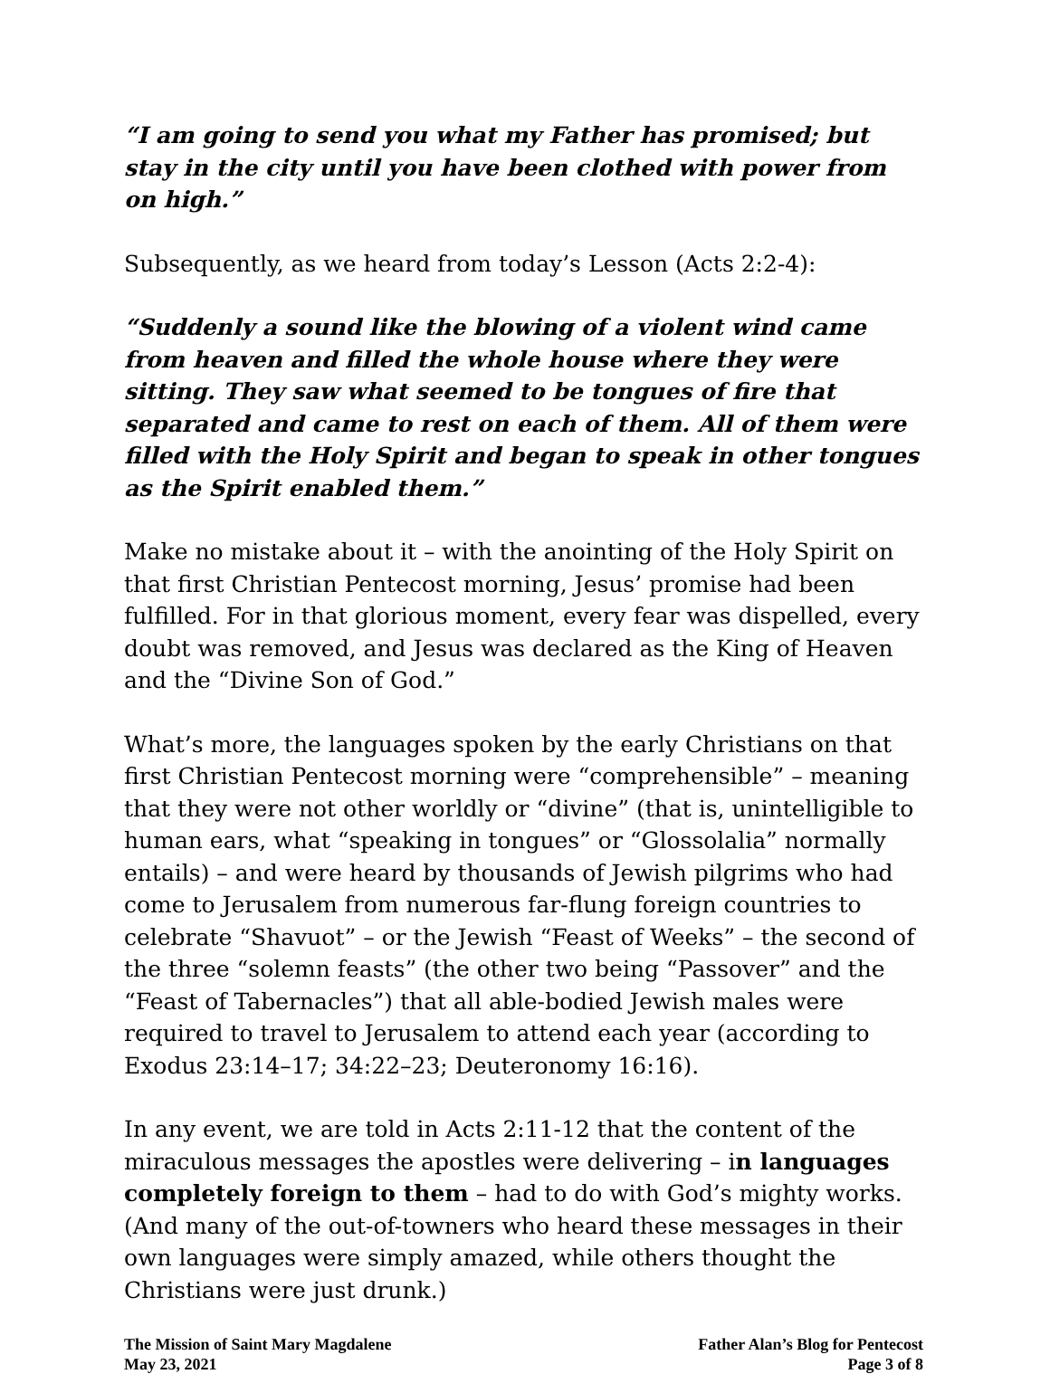“I am going to send you what my Father has promised; but stay in the city until you have been clothed with power from on high.”
Subsequently, as we heard from today’s Lesson (Acts 2:2-4):
“Suddenly a sound like the blowing of a violent wind came from heaven and filled the whole house where they were sitting. They saw what seemed to be tongues of fire that separated and came to rest on each of them. All of them were filled with the Holy Spirit and began to speak in other tongues as the Spirit enabled them.”
Make no mistake about it – with the anointing of the Holy Spirit on that first Christian Pentecost morning, Jesus’ promise had been fulfilled. For in that glorious moment, every fear was dispelled, every doubt was removed, and Jesus was declared as the King of Heaven and the “Divine Son of God.”
What’s more, the languages spoken by the early Christians on that first Christian Pentecost morning were “comprehensible” – meaning that they were not other worldly or “divine” (that is, unintelligible to human ears, what “speaking in tongues” or “Glossolalia” normally entails) – and were heard by thousands of Jewish pilgrims who had come to Jerusalem from numerous far-flung foreign countries to celebrate “Shavuot” – or the Jewish “Feast of Weeks” – the second of the three “solemn feasts” (the other two being “Passover” and the “Feast of Tabernacles”) that all able-bodied Jewish males were required to travel to Jerusalem to attend each year (according to Exodus 23:14–17; 34:22–23; Deuteronomy 16:16).
In any event, we are told in Acts 2:11-12 that the content of the miraculous messages the apostles were delivering – in languages completely foreign to them – had to do with God’s mighty works. (And many of the out-of-towners who heard these messages in their own languages were simply amazed, while others thought the Christians were just drunk.)
The Mission of Saint Mary Magdalene
May 23, 2021
Father Alan’s Blog for Pentecost
Page 3 of 8